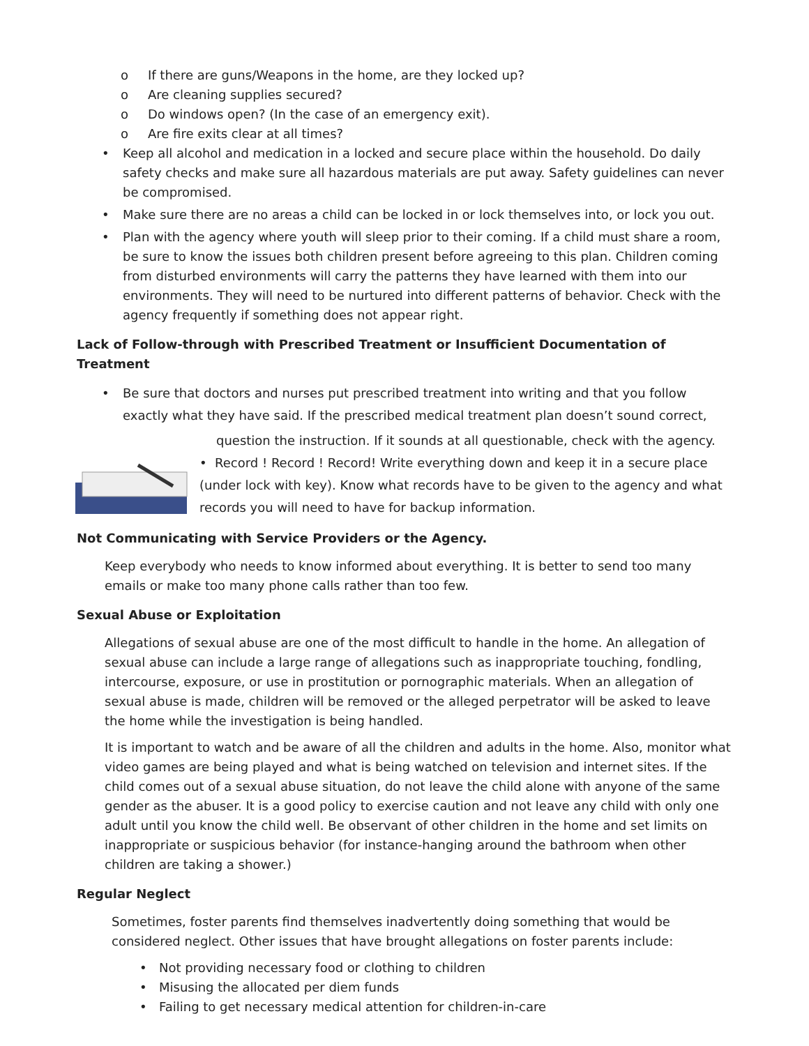o If there are guns/Weapons in the home, are they locked up?
o Are cleaning supplies secured?
o Do windows open? (In the case of an emergency exit).
o Are fire exits clear at all times?
• Keep all alcohol and medication in a locked and secure place within the household. Do daily safety checks and make sure all hazardous materials are put away. Safety guidelines can never be compromised.
• Make sure there are no areas a child can be locked in or lock themselves into, or lock you out.
• Plan with the agency where youth will sleep prior to their coming. If a child must share a room, be sure to know the issues both children present before agreeing to this plan. Children coming from disturbed environments will carry the patterns they have learned with them into our environments. They will need to be nurtured into different patterns of behavior. Check with the agency frequently if something does not appear right.
Lack of Follow-through with Prescribed Treatment or Insufficient Documentation of Treatment
• Be sure that doctors and nurses put prescribed treatment into writing and that you follow exactly what they have said. If the prescribed medical treatment plan doesn’t sound correct,
question the instruction. If it sounds at all questionable, check with the agency.
• Record ! Record ! Record! Write everything down and keep it in a secure place (under lock with key). Know what records have to be given to the agency and what records you will need to have for backup information.
Not Communicating with Service Providers or the Agency.
Keep everybody who needs to know informed about everything. It is better to send too many emails or make too many phone calls rather than too few.
Sexual Abuse or Exploitation
Allegations of sexual abuse are one of the most difficult to handle in the home. An allegation of sexual abuse can include a large range of allegations such as inappropriate touching, fondling, intercourse, exposure, or use in prostitution or pornographic materials. When an allegation of sexual abuse is made, children will be removed or the alleged perpetrator will be asked to leave the home while the investigation is being handled.
It is important to watch and be aware of all the children and adults in the home. Also, monitor what video games are being played and what is being watched on television and internet sites. If the child comes out of a sexual abuse situation, do not leave the child alone with anyone of the same gender as the abuser. It is a good policy to exercise caution and not leave any child with only one adult until you know the child well. Be observant of other children in the home and set limits on inappropriate or suspicious behavior (for instance-hanging around the bathroom when other children are taking a shower.)
Regular Neglect
Sometimes, foster parents find themselves inadvertently doing something that would be considered neglect. Other issues that have brought allegations on foster parents include:
• Not providing necessary food or clothing to children
• Misusing the allocated per diem funds
• Failing to get necessary medical attention for children-in-care